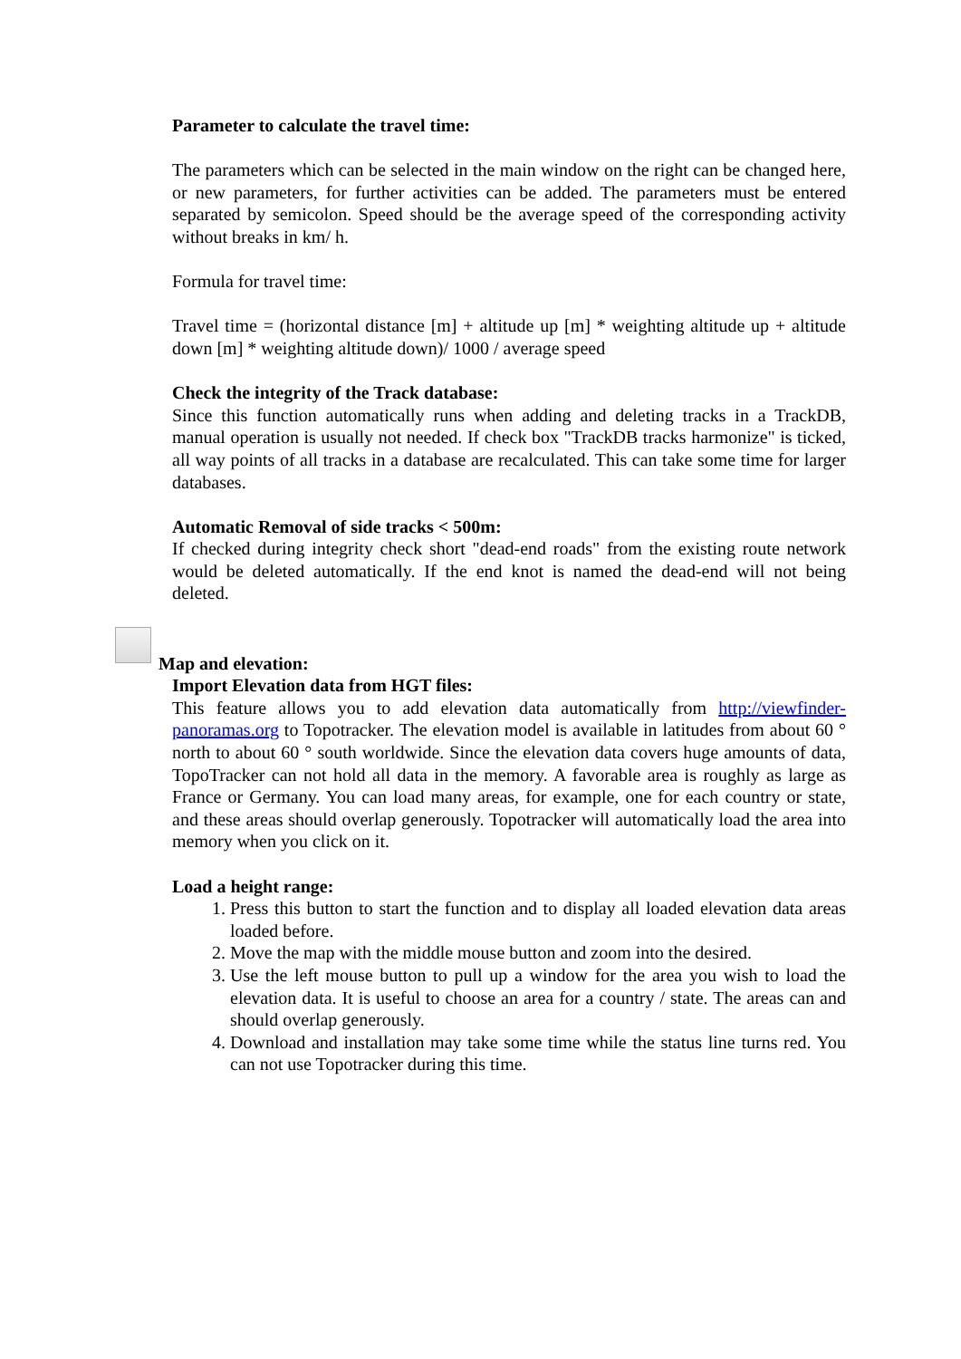Parameter to calculate the travel time:
The parameters which can be selected in the main window on the right can be changed here, or new parameters, for further activities can be added. The parameters must be entered separated by semicolon. Speed should be the average speed of the corresponding activity without breaks in km/ h.
Formula for travel time:
Travel time = (horizontal distance [m] + altitude up [m] * weighting altitude up + altitude down [m] * weighting altitude down)/ 1000 / average speed
Check the integrity of the Track database:
Since this function automatically runs when adding and deleting tracks in a TrackDB, manual operation is usually not needed. If check box "TrackDB tracks harmonize" is ticked, all way points of all tracks in a database are recalculated. This can take some time for larger databases.
Automatic Removal of side tracks < 500m:
If checked during integrity check short "dead-end roads" from the existing route network would be deleted automatically. If the end knot is named the dead-end will not being deleted.
Map and elevation:
Import Elevation data from HGT files:
This feature allows you to add elevation data automatically from http://viewfinder-panoramas.org to Topotracker. The elevation model is available in latitudes from about 60 ° north to about 60 ° south worldwide. Since the elevation data covers huge amounts of data, TopoTracker can not hold all data in the memory. A favorable area is roughly as large as France or Germany. You can load many areas, for example, one for each country or state, and these areas should overlap generously. Topotracker will automatically load the area into memory when you click on it.
Load a height range:
1. Press this button to start the function and to display all loaded elevation data areas loaded before.
2. Move the map with the middle mouse button and zoom into the desired.
3. Use the left mouse button to pull up a window for the area you wish to load the elevation data. It is useful to choose an area for a country / state. The areas can and should overlap generously.
4. Download and installation may take some time while the status line turns red. You can not use Topotracker during this time.